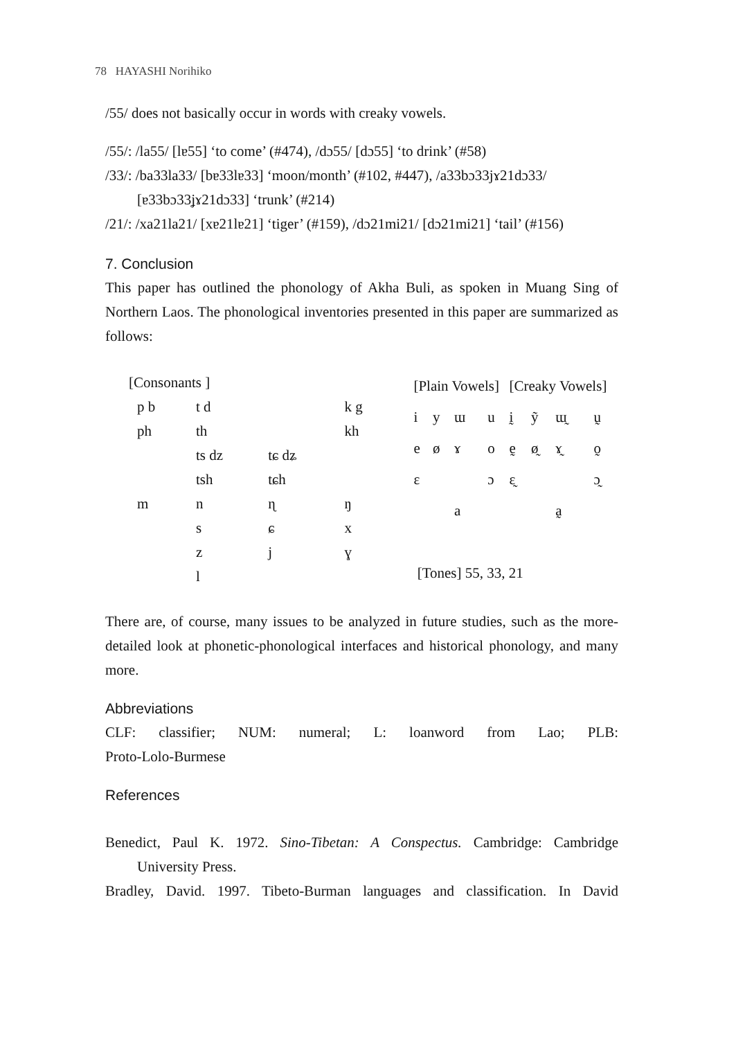78 HAYASHI Norihiko
/55/ does not basically occur in words with creaky vowels.
/55/: /la55/ [lɐ55] ‘to come’ (#474), /dɔ55/ [dɔ55] ‘to drink’ (#58)
/33/: /ba33la33/ [bɐ33lɐ33] ‘moon/month’ (#102, #447), /a33bɔ33jɤ21dɔ33/
[ɐ33bɔ33ʝɤ21dɔ33] ‘trunk’ (#214)
/21/: /xa21la21/ [xɐ21lɐ21] ‘tiger’ (#159), /dɔ21mi21/ [dɔ21mi21] ‘tail’ (#156)
7. Conclusion
This paper has outlined the phonology of Akha Buli, as spoken in Muang Sing of Northern Laos. The phonological inventories presented in this paper are summarized as follows:
| [Consonants ] | | | | |
| p b | t d | | | k g |
| ph | th | | | kh |
| | ts dz | tɕ dʑ | | |
| | tsh | tɕh | | |
| m | n | ɳ | | ŋ |
| | s | ɕ | | x |
| | z | j | | ɣ |
| | l | | | |
| [Plain Vowels] | | | | [Creaky Vowels] | | | |
| i | y | ɯ | u | ḭ | ỹ | ɯ̰ | ṵ |
| e | ø | ɤ | o | ḛ | ø̰ | ɤ̰ | o̰ |
| ɛ | | | ɔ | ɛ̰ | | | ɔ̰ |
| | | a | | | | a̰ | |
| [Tones] 55, 33, 21 | | | | | | | |
There are, of course, many issues to be analyzed in future studies, such as the more-detailed look at phonetic-phonological interfaces and historical phonology, and many more.
Abbreviations
CLF: classifier; NUM: numeral; L: loanword from Lao; PLB:
Proto-Lolo-Burmese
References
Benedict, Paul K. 1972. Sino-Tibetan: A Conspectus. Cambridge: Cambridge University Press.
Bradley, David. 1997. Tibeto-Burman languages and classification. In David